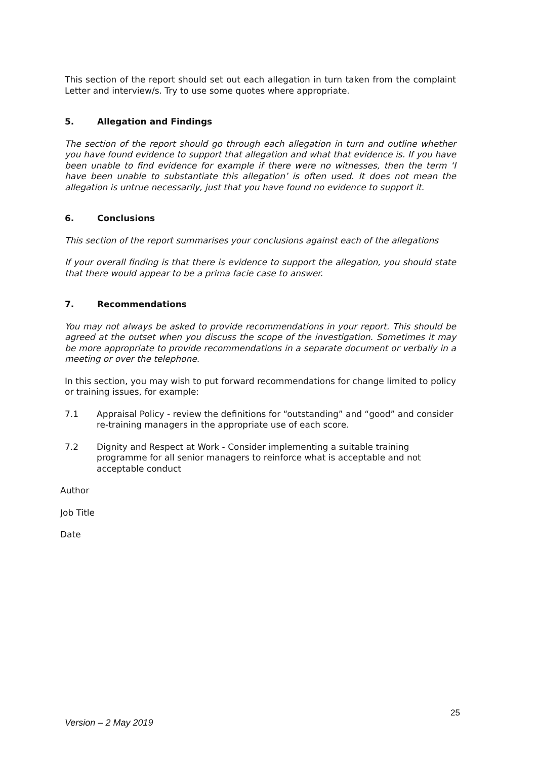This section of the report should set out each allegation in turn taken from the complaint Letter and interview/s. Try to use some quotes where appropriate.
5. Allegation and Findings
The section of the report should go through each allegation in turn and outline whether you have found evidence to support that allegation and what that evidence is. If you have been unable to find evidence for example if there were no witnesses, then the term ‘I have been unable to substantiate this allegation’ is often used. It does not mean the allegation is untrue necessarily, just that you have found no evidence to support it.
6. Conclusions
This section of the report summarises your conclusions against each of the allegations
If your overall finding is that there is evidence to support the allegation, you should state that there would appear to be a prima facie case to answer.
7. Recommendations
You may not always be asked to provide recommendations in your report. This should be agreed at the outset when you discuss the scope of the investigation. Sometimes it may be more appropriate to provide recommendations in a separate document or verbally in a meeting or over the telephone.
In this section, you may wish to put forward recommendations for change limited to policy or training issues, for example:
7.1 Appraisal Policy - review the definitions for “outstanding” and “good” and consider re-training managers in the appropriate use of each score.
7.2 Dignity and Respect at Work - Consider implementing a suitable training programme for all senior managers to reinforce what is acceptable and not acceptable conduct
Author
Job Title
Date
25
Version – 2 May 2019